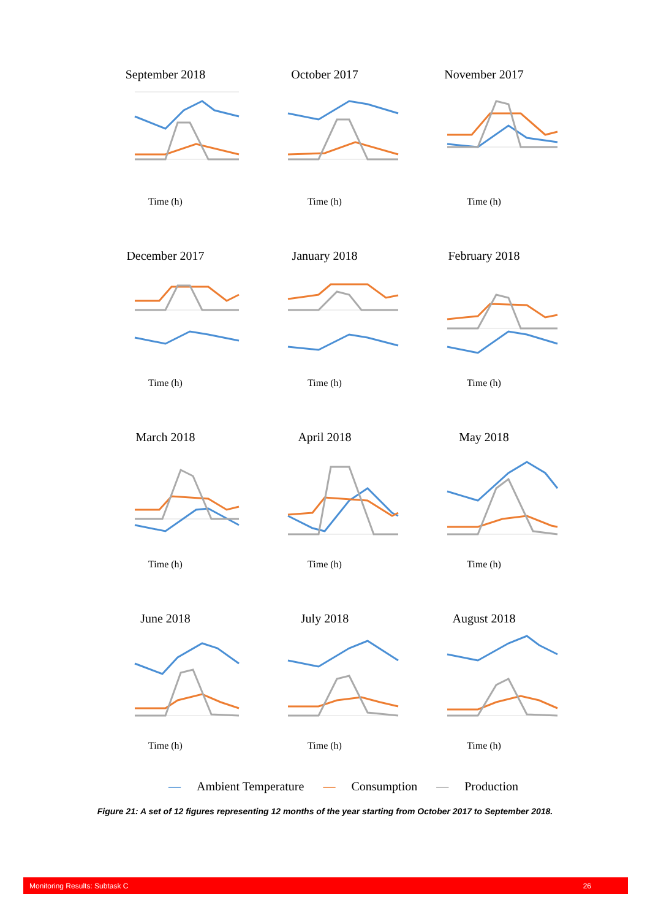September 2018
Time (h)
October 2017
Time (h)
November 2017
Time (h)
December 2017
Time (h)
January 2018
Time (h)
February 2018
Time (h)
March 2018
Time (h)
April 2018
Time (h)
May 2018
Time (h)
June 2018
Time (h)
July 2018
Time (h)
August 2018
Time (h)
— Ambient Temperature — Consumption — Production
Figure 21: A set of 12 figures representing 12 months of the year starting from October 2017 to September 2018.
Monitoring Results: Subtask C 26